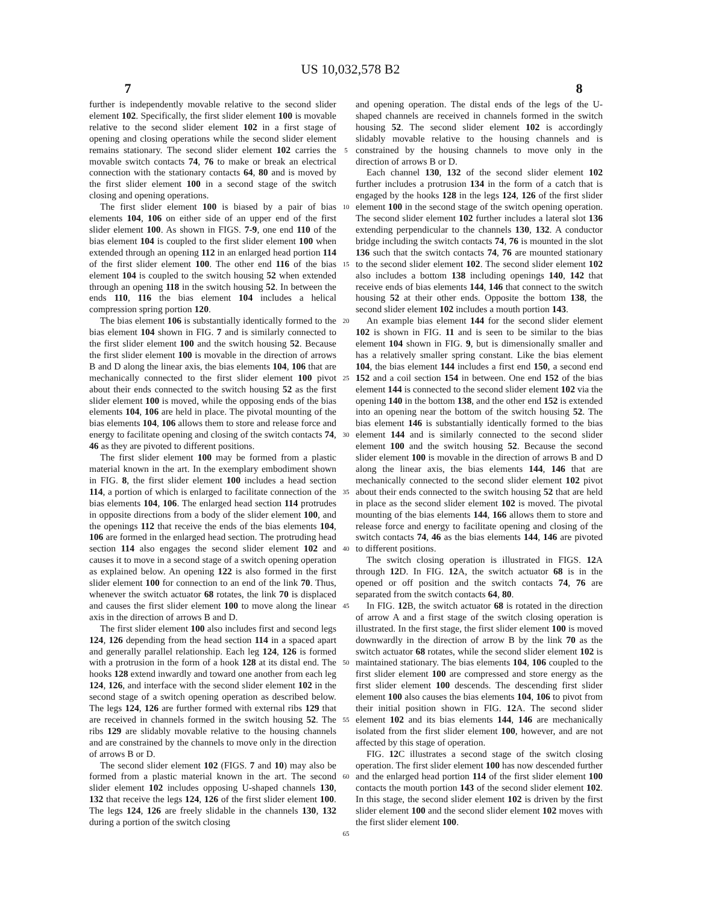US 10,032,578 B2
7 8
further is independently movable relative to the second slider element 102. Specifically, the first slider element 100 is movable relative to the second slider element 102 in a first stage of opening and closing operations while the second slider element remains stationary. The second slider element 102 carries the movable switch contacts 74, 76 to make or break an electrical connection with the stationary contacts 64, 80 and is moved by the first slider element 100 in a second stage of the switch closing and opening operations.
The first slider element 100 is biased by a pair of bias elements 104, 106 on either side of an upper end of the first slider element 100. As shown in FIGS. 7-9, one end 110 of the bias element 104 is coupled to the first slider element 100 when extended through an opening 112 in an enlarged head portion 114 of the first slider element 100. The other end 116 of the bias element 104 is coupled to the switch housing 52 when extended through an opening 118 in the switch housing 52. In between the ends 110, 116 the bias element 104 includes a helical compression spring portion 120.
The bias element 106 is substantially identically formed to the bias element 104 shown in FIG. 7 and is similarly connected to the first slider element 100 and the switch housing 52. Because the first slider element 100 is movable in the direction of arrows B and D along the linear axis, the bias elements 104, 106 that are mechanically connected to the first slider element 100 pivot about their ends connected to the switch housing 52 as the first slider element 100 is moved, while the opposing ends of the bias elements 104, 106 are held in place. The pivotal mounting of the bias elements 104, 106 allows them to store and release force and energy to facilitate opening and closing of the switch contacts 74, 46 as they are pivoted to different positions.
The first slider element 100 may be formed from a plastic material known in the art. In the exemplary embodiment shown in FIG. 8, the first slider element 100 includes a head section 114, a portion of which is enlarged to facilitate connection of the bias elements 104, 106. The enlarged head section 114 protrudes in opposite directions from a body of the slider element 100, and the openings 112 that receive the ends of the bias elements 104, 106 are formed in the enlarged head section. The protruding head section 114 also engages the second slider element 102 and causes it to move in a second stage of a switch opening operation as explained below. An opening 122 is also formed in the first slider element 100 for connection to an end of the link 70. Thus, whenever the switch actuator 68 rotates, the link 70 is displaced and causes the first slider element 100 to move along the linear axis in the direction of arrows B and D.
The first slider element 100 also includes first and second legs 124, 126 depending from the head section 114 in a spaced apart and generally parallel relationship. Each leg 124, 126 is formed with a protrusion in the form of a hook 128 at its distal end. The hooks 128 extend inwardly and toward one another from each leg 124, 126, and interface with the second slider element 102 in the second stage of a switch opening operation as described below. The legs 124, 126 are further formed with external ribs 129 that are received in channels formed in the switch housing 52. The ribs 129 are slidably movable relative to the housing channels and are constrained by the channels to move only in the direction of arrows B or D.
The second slider element 102 (FIGS. 7 and 10) may also be formed from a plastic material known in the art. The second slider element 102 includes opposing U-shaped channels 130, 132 that receive the legs 124, 126 of the first slider element 100. The legs 124, 126 are freely slidable in the channels 130, 132 during a portion of the switch closing
5
10
15
20
25
30
35
40
45
50
55
60
65
and opening operation. The distal ends of the legs of the U-shaped channels are received in channels formed in the switch housing 52. The second slider element 102 is accordingly slidably movable relative to the housing channels and is constrained by the housing channels to move only in the direction of arrows B or D.
Each channel 130, 132 of the second slider element 102 further includes a protrusion 134 in the form of a catch that is engaged by the hooks 128 in the legs 124, 126 of the first slider element 100 in the second stage of the switch opening operation. The second slider element 102 further includes a lateral slot 136 extending perpendicular to the channels 130, 132. A conductor bridge including the switch contacts 74, 76 is mounted in the slot 136 such that the switch contacts 74, 76 are mounted stationary to the second slider element 102. The second slider element 102 also includes a bottom 138 including openings 140, 142 that receive ends of bias elements 144, 146 that connect to the switch housing 52 at their other ends. Opposite the bottom 138, the second slider element 102 includes a mouth portion 143.
An example bias element 144 for the second slider element 102 is shown in FIG. 11 and is seen to be similar to the bias element 104 shown in FIG. 9, but is dimensionally smaller and has a relatively smaller spring constant. Like the bias element 104, the bias element 144 includes a first end 150, a second end 152 and a coil section 154 in between. One end 152 of the bias element 144 is connected to the second slider element 102 via the opening 140 in the bottom 138, and the other end 152 is extended into an opening near the bottom of the switch housing 52. The bias element 146 is substantially identically formed to the bias element 144 and is similarly connected to the second slider element 100 and the switch housing 52. Because the second slider element 100 is movable in the direction of arrows B and D along the linear axis, the bias elements 144, 146 that are mechanically connected to the second slider element 102 pivot about their ends connected to the switch housing 52 that are held in place as the second slider element 102 is moved. The pivotal mounting of the bias elements 144, 166 allows them to store and release force and energy to facilitate opening and closing of the switch contacts 74, 46 as the bias elements 144, 146 are pivoted to different positions.
The switch closing operation is illustrated in FIGS. 12 A through 12 D. In FIG. 12 A, the switch actuator 68 is in the opened or off position and the switch contacts 74, 76 are separated from the switch contacts 64, 80.
In FIG. 12 B, the switch actuator 68 is rotated in the direction of arrow A and a first stage of the switch closing operation is illustrated. In the first stage, the first slider element 100 is moved downwardly in the direction of arrow B by the link 70 as the switch actuator 68 rotates, while the second slider element 102 is maintained stationary. The bias elements 104, 106 coupled to the first slider element 100 are compressed and store energy as the first slider element 100 descends. The descending first slider element 100 also causes the bias elements 104, 106 to pivot from their initial position shown in FIG. 12 A. The second slider element 102 and its bias elements 144, 146 are mechanically isolated from the first slider element 100, however, and are not affected by this stage of operation.
FIG. 12 C illustrates a second stage of the switch closing operation. The first slider element 100 has now descended further and the enlarged head portion 114 of the first slider element 100 contacts the mouth portion 143 of the second slider element 102. In this stage, the second slider element 102 is driven by the first slider element 100 and the second slider element 102 moves with the first slider element 100.